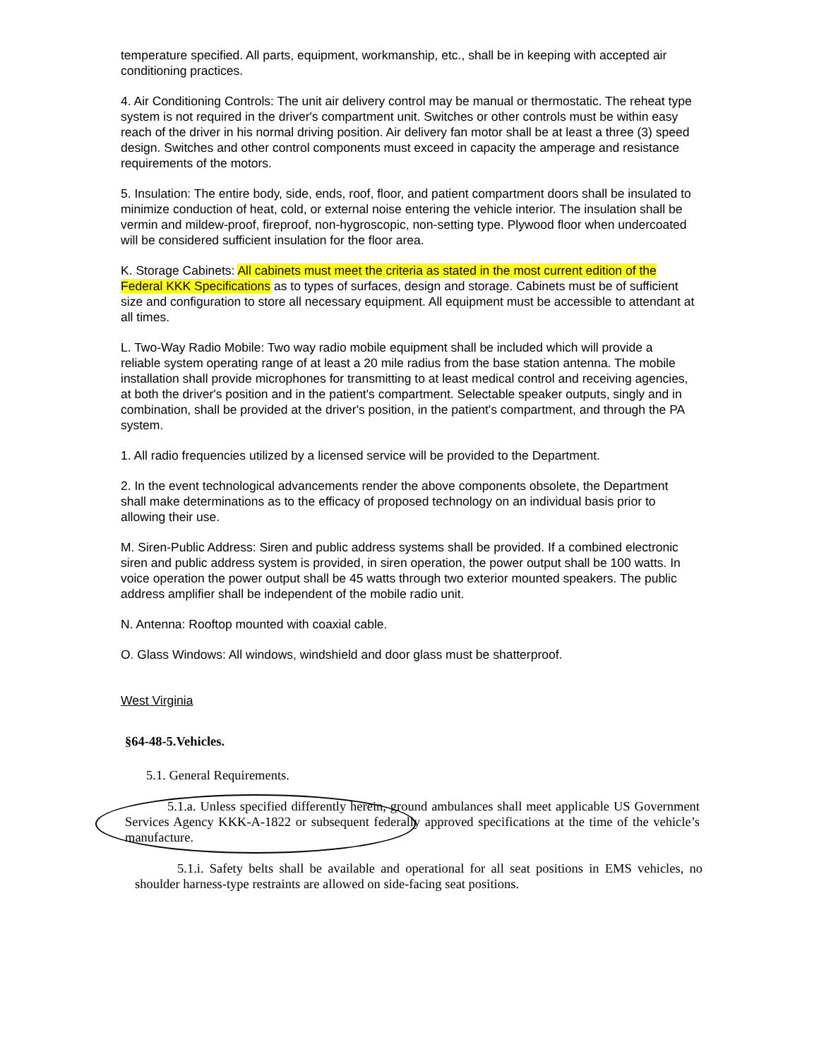temperature specified. All parts, equipment, workmanship, etc., shall be in keeping with accepted air conditioning practices.
4. Air Conditioning Controls: The unit air delivery control may be manual or thermostatic. The reheat type system is not required in the driver's compartment unit. Switches or other controls must be within easy reach of the driver in his normal driving position. Air delivery fan motor shall be at least a three (3) speed design. Switches and other control components must exceed in capacity the amperage and resistance requirements of the motors.
5. Insulation: The entire body, side, ends, roof, floor, and patient compartment doors shall be insulated to minimize conduction of heat, cold, or external noise entering the vehicle interior. The insulation shall be vermin and mildew-proof, fireproof, non-hygroscopic, non-setting type. Plywood floor when undercoated will be considered sufficient insulation for the floor area.
K. Storage Cabinets: All cabinets must meet the criteria as stated in the most current edition of the Federal KKK Specifications as to types of surfaces, design and storage. Cabinets must be of sufficient size and configuration to store all necessary equipment. All equipment must be accessible to attendant at all times.
L. Two-Way Radio Mobile: Two way radio mobile equipment shall be included which will provide a reliable system operating range of at least a 20 mile radius from the base station antenna. The mobile installation shall provide microphones for transmitting to at least medical control and receiving agencies, at both the driver's position and in the patient's compartment. Selectable speaker outputs, singly and in combination, shall be provided at the driver's position, in the patient's compartment, and through the PA system.
1. All radio frequencies utilized by a licensed service will be provided to the Department.
2. In the event technological advancements render the above components obsolete, the Department shall make determinations as to the efficacy of proposed technology on an individual basis prior to allowing their use.
M. Siren-Public Address: Siren and public address systems shall be provided. If a combined electronic siren and public address system is provided, in siren operation, the power output shall be 100 watts. In voice operation the power output shall be 45 watts through two exterior mounted speakers. The public address amplifier shall be independent of the mobile radio unit.
N. Antenna: Rooftop mounted with coaxial cable.
O. Glass Windows: All windows, windshield and door glass must be shatterproof.
West Virginia
§64-48-5.Vehicles.
5.1. General Requirements.
5.1.a. Unless specified differently herein, ground ambulances shall meet applicable US Government Services Agency KKK-A-1822 or subsequent federally approved specifications at the time of the vehicle’s manufacture.
5.1.i. Safety belts shall be available and operational for all seat positions in EMS vehicles, no shoulder harness-type restraints are allowed on side-facing seat positions.